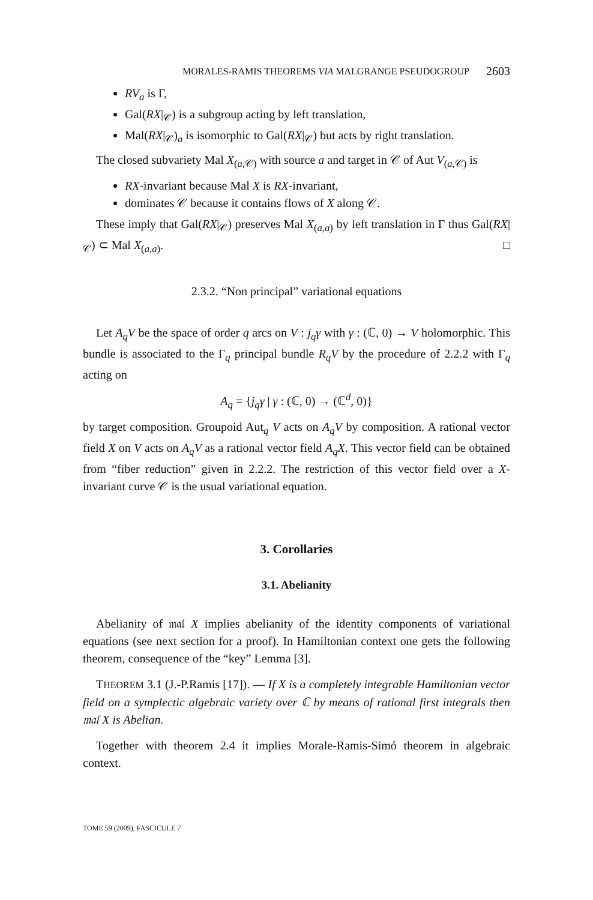MORALES-RAMIS THEOREMS VIA MALGRANGE PSEUDOGROUP 2603
RV<sub>a</sub> is Γ,
Gal(RX|<sub>𝒞</sub>) is a subgroup acting by left translation,
Mal(RX|<sub>𝒞</sub>)<sub>a</sub> is isomorphic to Gal(RX|<sub>𝒞</sub>) but acts by right translation.
The closed subvariety Mal X<sub>(a,𝒞)</sub> with source a and target in 𝒞 of Aut V<sub>(a,𝒞)</sub> is
RX-invariant because Mal X is RX-invariant,
dominates 𝒞 because it contains flows of X along 𝒞.
These imply that Gal(RX|<sub>𝒞</sub>) preserves Mal X<sub>(a,a)</sub> by left translation in Γ thus Gal(RX|<sub>𝒞</sub>) ⊂ Mal X<sub>(a,a)</sub>. □
2.3.2. “Non principal” variational equations
Let A<sub>q</sub>V be the space of order q arcs on V : j<sub>q</sub>γ with γ : (ℂ, 0) → V holomorphic. This bundle is associated to the Γ<sub>q</sub> principal bundle R<sub>q</sub>V by the procedure of 2.2.2 with Γ<sub>q</sub> acting on
A<sub>q</sub> = {j<sub>q</sub>γ | γ : (ℂ, 0) → (ℂ<sup>d</sup>, 0)}
by target composition. Groupoid Aut<sub>q</sub> V acts on A<sub>q</sub>V by composition. A rational vector field X on V acts on A<sub>q</sub>V as a rational vector field A<sub>q</sub>X. This vector field can be obtained from “fiber reduction” given in 2.2.2. The restriction of this vector field over a X-invariant curve 𝒞 is the usual variational equation.
3. Corollaries
3.1. Abelianity
Abelianity of 𝔪𝔞𝔩 X implies abelianity of the identity components of variational equations (see next section for a proof). In Hamiltonian context one gets the following theorem, consequence of the “key” Lemma [3].
THEOREM 3.1 (J.-P.Ramis [17]). — If X is a completely integrable Hamiltonian vector field on a symplectic algebraic variety over ℂ by means of rational first integrals then 𝔪𝔞𝔩 X is Abelian.
Together with theorem 2.4 it implies Morale-Ramis-Simó theorem in algebraic context.
TOME 59 (2009), FASCICULE 7